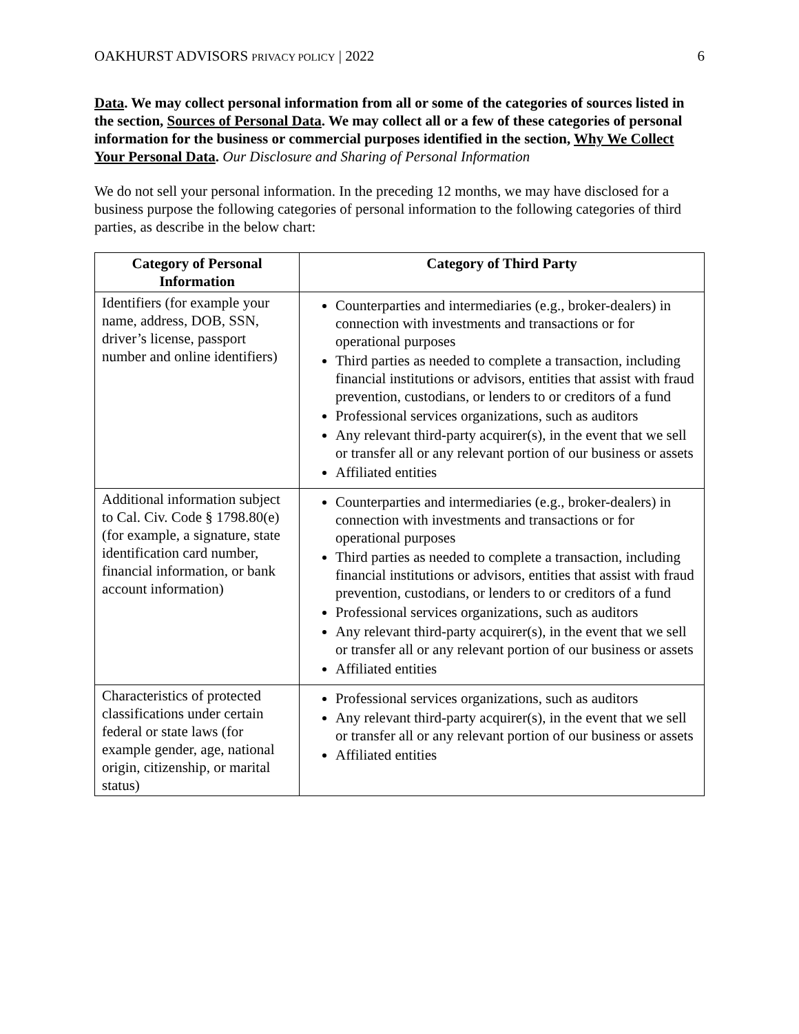OAKHURST ADVISORS PRIVACY POLICY | 2022 6
Data. We may collect personal information from all or some of the categories of sources listed in the section, Sources of Personal Data. We may collect all or a few of these categories of personal information for the business or commercial purposes identified in the section, Why We Collect Your Personal Data. Our Disclosure and Sharing of Personal Information
We do not sell your personal information. In the preceding 12 months, we may have disclosed for a business purpose the following categories of personal information to the following categories of third parties, as describe in the below chart:
| Category of Personal Information | Category of Third Party |
| --- | --- |
| Identifiers (for example your name, address, DOB, SSN, driver’s license, passport number and online identifiers) | Counterparties and intermediaries (e.g., broker-dealers) in connection with investments and transactions or for operational purposes Third parties as needed to complete a transaction, including financial institutions or advisors, entities that assist with fraud prevention, custodians, or lenders to or creditors of a fund Professional services organizations, such as auditors Any relevant third-party acquirer(s), in the event that we sell or transfer all or any relevant portion of our business or assets Affiliated entities |
| Additional information subject to Cal. Civ. Code § 1798.80(e) (for example, a signature, state identification card number, financial information, or bank account information) | Counterparties and intermediaries (e.g., broker-dealers) in connection with investments and transactions or for operational purposes Third parties as needed to complete a transaction, including financial institutions or advisors, entities that assist with fraud prevention, custodians, or lenders to or creditors of a fund Professional services organizations, such as auditors Any relevant third-party acquirer(s), in the event that we sell or transfer all or any relevant portion of our business or assets Affiliated entities |
| Characteristics of protected classifications under certain federal or state laws (for example gender, age, national origin, citizenship, or marital status) | Professional services organizations, such as auditors Any relevant third-party acquirer(s), in the event that we sell or transfer all or any relevant portion of our business or assets Affiliated entities |